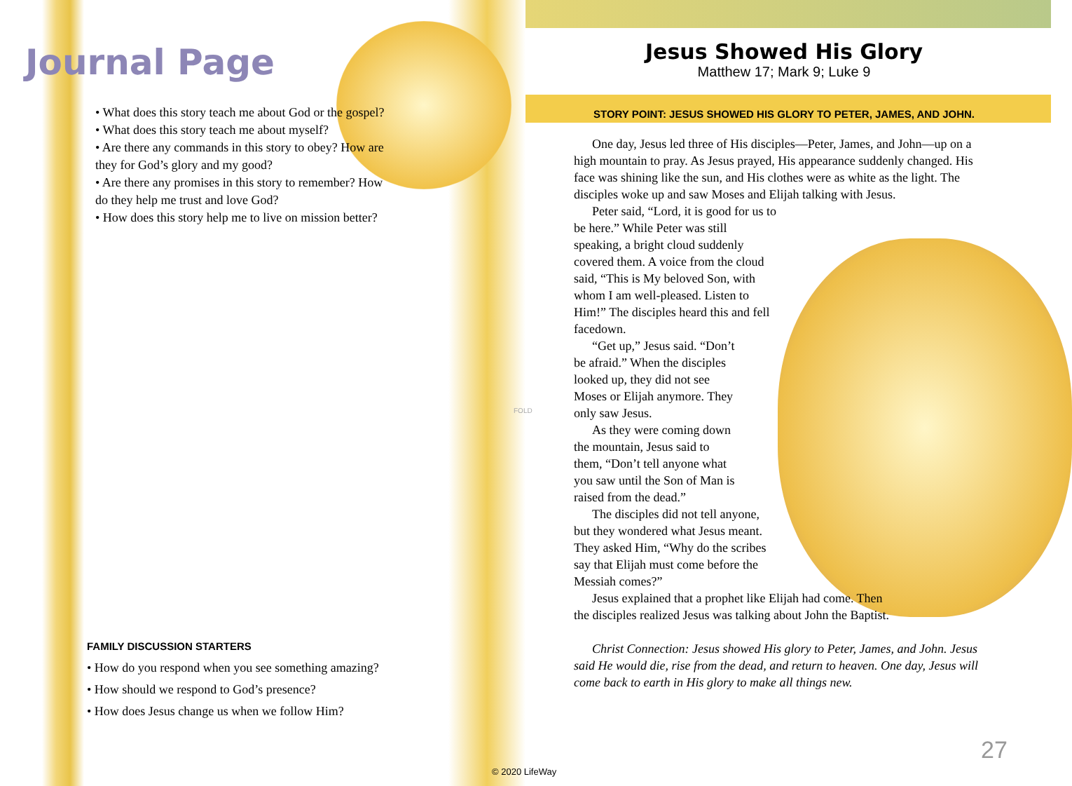Journal Page
• What does this story teach me about God or the gospel?
• What does this story teach me about myself?
• Are there any commands in this story to obey? How are they for God’s glory and my good?
• Are there any promises in this story to remember? How do they help me trust and love God?
• How does this story help me to live on mission better?
FAMILY DISCUSSION STARTERS
• How do you respond when you see something amazing?
• How should we respond to God’s presence?
• How does Jesus change us when we follow Him?
FOLD
Jesus Showed His Glory
Matthew 17; Mark 9; Luke 9
STORY POINT: JESUS SHOWED HIS GLORY TO PETER, JAMES, AND JOHN.
One day, Jesus led three of His disciples—Peter, James, and John—up on a high mountain to pray. As Jesus prayed, His appearance suddenly changed. His face was shining like the sun, and His clothes were as white as the light. The disciples woke up and saw Moses and Elijah talking with Jesus.
Peter said, “Lord, it is good for us to be here.” While Peter was still speaking, a bright cloud suddenly covered them. A voice from the cloud said, “This is My beloved Son, with whom I am well-pleased. Listen to Him!” The disciples heard this and fell facedown.
“Get up,” Jesus said. “Don’t be afraid.” When the disciples looked up, they did not see Moses or Elijah anymore. They only saw Jesus.
As they were coming down the mountain, Jesus said to them, “Don’t tell anyone what you saw until the Son of Man is raised from the dead.”
The disciples did not tell anyone, but they wondered what Jesus meant. They asked Him, “Why do the scribes say that Elijah must come before the Messiah comes?”
Jesus explained that a prophet like Elijah had come. Then the disciples realized Jesus was talking about John the Baptist.
Christ Connection: Jesus showed His glory to Peter, James, and John. Jesus said He would die, rise from the dead, and return to heaven. One day, Jesus will come back to earth in His glory to make all things new.
© 2020 LifeWay
27